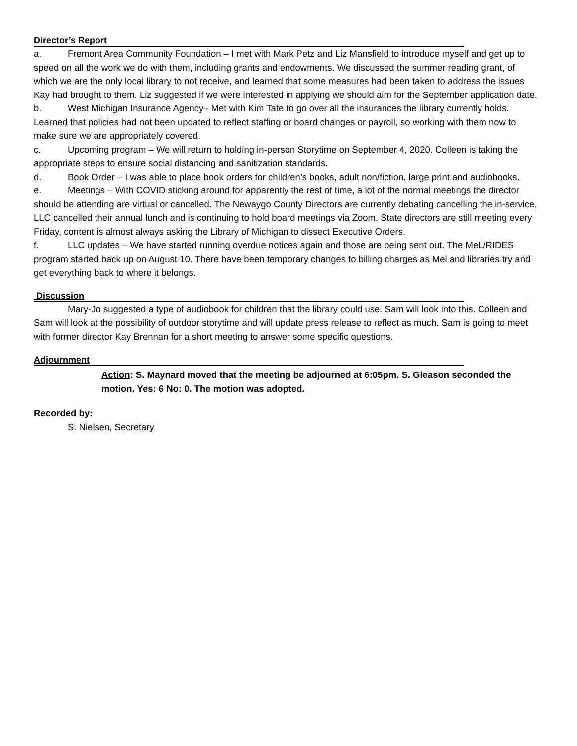Director’s Report
a. Fremont Area Community Foundation – I met with Mark Petz and Liz Mansfield to introduce myself and get up to speed on all the work we do with them, including grants and endowments. We discussed the summer reading grant, of which we are the only local library to not receive, and learned that some measures had been taken to address the issues Kay had brought to them. Liz suggested if we were interested in applying we should aim for the September application date.
b. West Michigan Insurance Agency– Met with Kim Tate to go over all the insurances the library currently holds. Learned that policies had not been updated to reflect staffing or board changes or payroll, so working with them now to make sure we are appropriately covered.
c. Upcoming program – We will return to holding in-person Storytime on September 4, 2020. Colleen is taking the appropriate steps to ensure social distancing and sanitization standards.
d. Book Order – I was able to place book orders for children’s books, adult non/fiction, large print and audiobooks.
e. Meetings – With COVID sticking around for apparently the rest of time, a lot of the normal meetings the director should be attending are virtual or cancelled. The Newaygo County Directors are currently debating cancelling the in-service, LLC cancelled their annual lunch and is continuing to hold board meetings via Zoom. State directors are still meeting every Friday, content is almost always asking the Library of Michigan to dissect Executive Orders.
f. LLC updates – We have started running overdue notices again and those are being sent out. The MeL/RIDES program started back up on August 10. There have been temporary changes to billing charges as Mel and libraries try and get everything back to where it belongs.
Discussion
Mary-Jo suggested a type of audiobook for children that the library could use. Sam will look into this. Colleen and Sam will look at the possibility of outdoor storytime and will update press release to reflect as much. Sam is going to meet with former director Kay Brennan for a short meeting to answer some specific questions.
Adjournment
Action: S. Maynard moved that the meeting be adjourned at 6:05pm. S. Gleason seconded the motion. Yes: 6 No: 0. The motion was adopted.
Recorded by:
S. Nielsen, Secretary